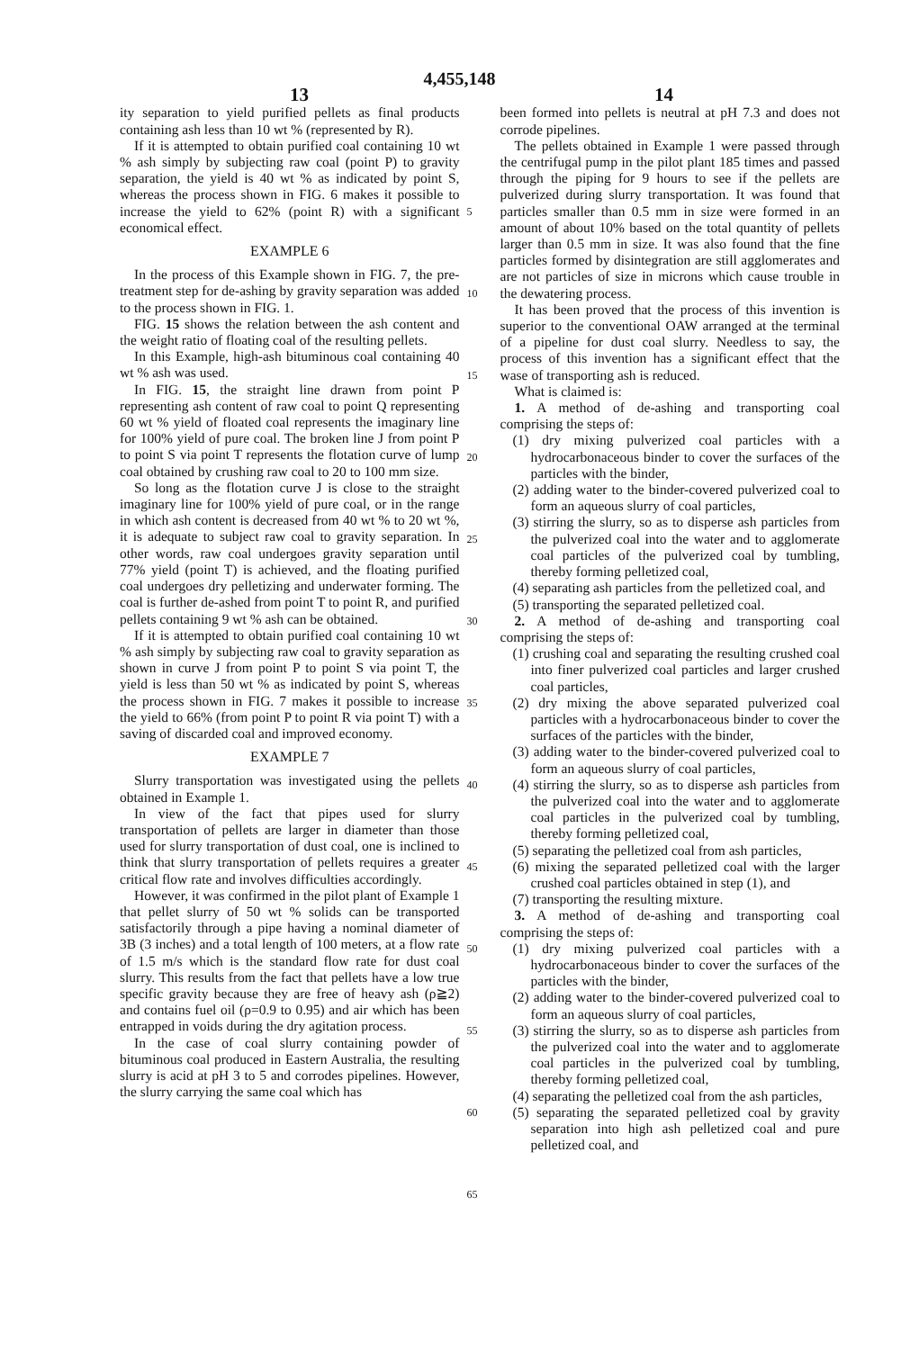4,455,148
13 14
ity separation to yield purified pellets as final products containing ash less than 10 wt % (represented by R).
If it is attempted to obtain purified coal containing 10 wt % ash simply by subjecting raw coal (point P) to gravity separation, the yield is 40 wt % as indicated by point S, whereas the process shown in FIG. 6 makes it possible to increase the yield to 62% (point R) with a significant economical effect.
EXAMPLE 6
In the process of this Example shown in FIG. 7, the pre-treatment step for de-ashing by gravity separation was added to the process shown in FIG. 1.
FIG. 15 shows the relation between the ash content and the weight ratio of floating coal of the resulting pellets.
In this Example, high-ash bituminous coal containing 40 wt % ash was used.
In FIG. 15, the straight line drawn from point P representing ash content of raw coal to point Q representing 60 wt % yield of floated coal represents the imaginary line for 100% yield of pure coal. The broken line J from point P to point S via point T represents the flotation curve of lump coal obtained by crushing raw coal to 20 to 100 mm size.
So long as the flotation curve J is close to the straight imaginary line for 100% yield of pure coal, or in the range in which ash content is decreased from 40 wt % to 20 wt %, it is adequate to subject raw coal to gravity separation. In other words, raw coal undergoes gravity separation until 77% yield (point T) is achieved, and the floating purified coal undergoes dry pelletizing and underwater forming. The coal is further de-ashed from point T to point R, and purified pellets containing 9 wt % ash can be obtained.
If it is attempted to obtain purified coal containing 10 wt % ash simply by subjecting raw coal to gravity separation as shown in curve J from point P to point S via point T, the yield is less than 50 wt % as indicated by point S, whereas the process shown in FIG. 7 makes it possible to increase the yield to 66% (from point P to point R via point T) with a saving of discarded coal and improved economy.
EXAMPLE 7
Slurry transportation was investigated using the pellets obtained in Example 1.
In view of the fact that pipes used for slurry transportation of pellets are larger in diameter than those used for slurry transportation of dust coal, one is inclined to think that slurry transportation of pellets requires a greater critical flow rate and involves difficulties accordingly.
However, it was confirmed in the pilot plant of Example 1 that pellet slurry of 50 wt % solids can be transported satisfactorily through a pipe having a nominal diameter of 3B (3 inches) and a total length of 100 meters, at a flow rate of 1.5 m/s which is the standard flow rate for dust coal slurry. This results from the fact that pellets have a low true specific gravity because they are free of heavy ash (ρ≧2) and contains fuel oil (ρ=0.9 to 0.95) and air which has been entrapped in voids during the dry agitation process.
In the case of coal slurry containing powder of bituminous coal produced in Eastern Australia, the resulting slurry is acid at pH 3 to 5 and corrodes pipelines. However, the slurry carrying the same coal which has
5
10
15
20
25
30
35
40
45
50
55
60
65
been formed into pellets is neutral at pH 7.3 and does not corrode pipelines.
The pellets obtained in Example 1 were passed through the centrifugal pump in the pilot plant 185 times and passed through the piping for 9 hours to see if the pellets are pulverized during slurry transportation. It was found that particles smaller than 0.5 mm in size were formed in an amount of about 10% based on the total quantity of pellets larger than 0.5 mm in size. It was also found that the fine particles formed by disintegration are still agglomerates and are not particles of size in microns which cause trouble in the dewatering process.
It has been proved that the process of this invention is superior to the conventional OAW arranged at the terminal of a pipeline for dust coal slurry. Needless to say, the process of this invention has a significant effect that the wase of transporting ash is reduced.
What is claimed is:
1. A method of de-ashing and transporting coal comprising the steps of:
(1) dry mixing pulverized coal particles with a hydrocarbonaceous binder to cover the surfaces of the particles with the binder,
(2) adding water to the binder-covered pulverized coal to form an aqueous slurry of coal particles,
(3) stirring the slurry, so as to disperse ash particles from the pulverized coal into the water and to agglomerate coal particles of the pulverized coal by tumbling, thereby forming pelletized coal,
(4) separating ash particles from the pelletized coal, and
(5) transporting the separated pelletized coal.
2. A method of de-ashing and transporting coal comprising the steps of:
(1) crushing coal and separating the resulting crushed coal into finer pulverized coal particles and larger crushed coal particles,
(2) dry mixing the above separated pulverized coal particles with a hydrocarbonaceous binder to cover the surfaces of the particles with the binder,
(3) adding water to the binder-covered pulverized coal to form an aqueous slurry of coal particles,
(4) stirring the slurry, so as to disperse ash particles from the pulverized coal into the water and to agglomerate coal particles in the pulverized coal by tumbling, thereby forming pelletized coal,
(5) separating the pelletized coal from ash particles,
(6) mixing the separated pelletized coal with the larger crushed coal particles obtained in step (1), and
(7) transporting the resulting mixture.
3. A method of de-ashing and transporting coal comprising the steps of:
(1) dry mixing pulverized coal particles with a hydrocarbonaceous binder to cover the surfaces of the particles with the binder,
(2) adding water to the binder-covered pulverized coal to form an aqueous slurry of coal particles,
(3) stirring the slurry, so as to disperse ash particles from the pulverized coal into the water and to agglomerate coal particles in the pulverized coal by tumbling, thereby forming pelletized coal,
(4) separating the pelletized coal from the ash particles,
(5) separating the separated pelletized coal by gravity separation into high ash pelletized coal and pure pelletized coal, and